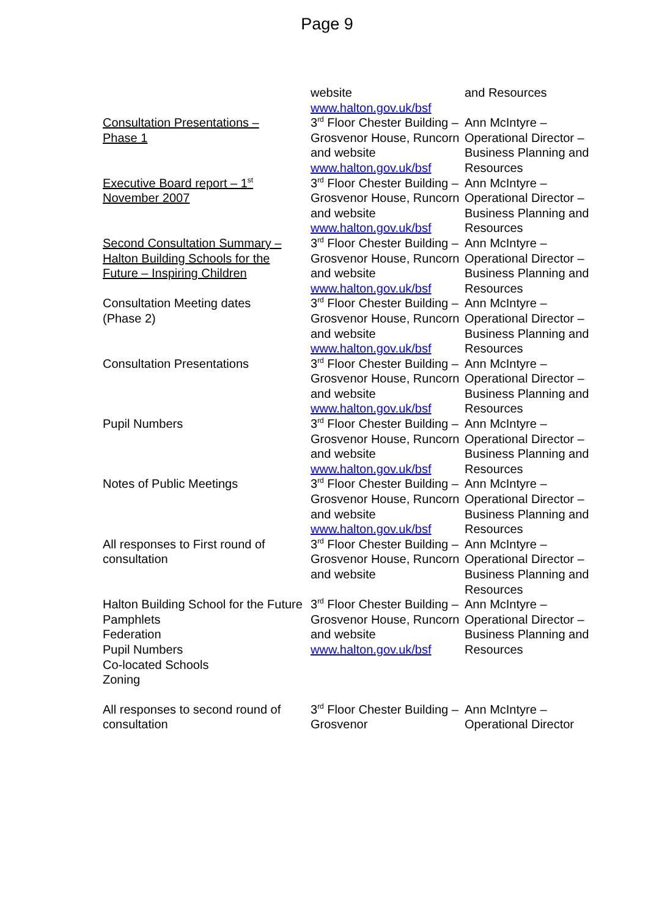Page 9
| | website www.halton.gov.uk/bsf | and Resources |
| Consultation Presentations – Phase 1 | 3<sup>rd</sup> Floor Chester Building – Grosvenor House, Runcorn and website www.halton.gov.uk/bsf | Ann McIntyre – Operational Director – Business Planning and Resources |
| Executive Board report – 1<sup>st</sup> November 2007 | 3<sup>rd</sup> Floor Chester Building – Grosvenor House, Runcorn and website www.halton.gov.uk/bsf | Ann McIntyre – Operational Director – Business Planning and Resources |
| Second Consultation Summary – Halton Building Schools for the Future – Inspiring Children | 3<sup>rd</sup> Floor Chester Building – Grosvenor House, Runcorn and website www.halton.gov.uk/bsf | Ann McIntyre – Operational Director – Business Planning and Resources |
| Consultation Meeting dates (Phase 2) | 3<sup>rd</sup> Floor Chester Building – Grosvenor House, Runcorn and website www.halton.gov.uk/bsf | Ann McIntyre – Operational Director – Business Planning and Resources |
| Consultation Presentations | 3<sup>rd</sup> Floor Chester Building – Grosvenor House, Runcorn and website www.halton.gov.uk/bsf | Ann McIntyre – Operational Director – Business Planning and Resources |
| Pupil Numbers | 3<sup>rd</sup> Floor Chester Building – Grosvenor House, Runcorn and website www.halton.gov.uk/bsf | Ann McIntyre – Operational Director – Business Planning and Resources |
| Notes of Public Meetings | 3<sup>rd</sup> Floor Chester Building – Grosvenor House, Runcorn and website www.halton.gov.uk/bsf | Ann McIntyre – Operational Director – Business Planning and Resources |
| All responses to First round of consultation | 3<sup>rd</sup> Floor Chester Building – Grosvenor House, Runcorn and website | Ann McIntyre – Operational Director – Business Planning and Resources |
| Halton Building School for the Future Pamphlets Federation Pupil Numbers Co-located Schools Zoning | 3<sup>rd</sup> Floor Chester Building – Grosvenor House, Runcorn and website www.halton.gov.uk/bsf | Ann McIntyre – Operational Director – Business Planning and Resources |
| All responses to second round of consultation | 3<sup>rd</sup> Floor Chester Building – Grosvenor | Ann McIntyre – Operational Director |